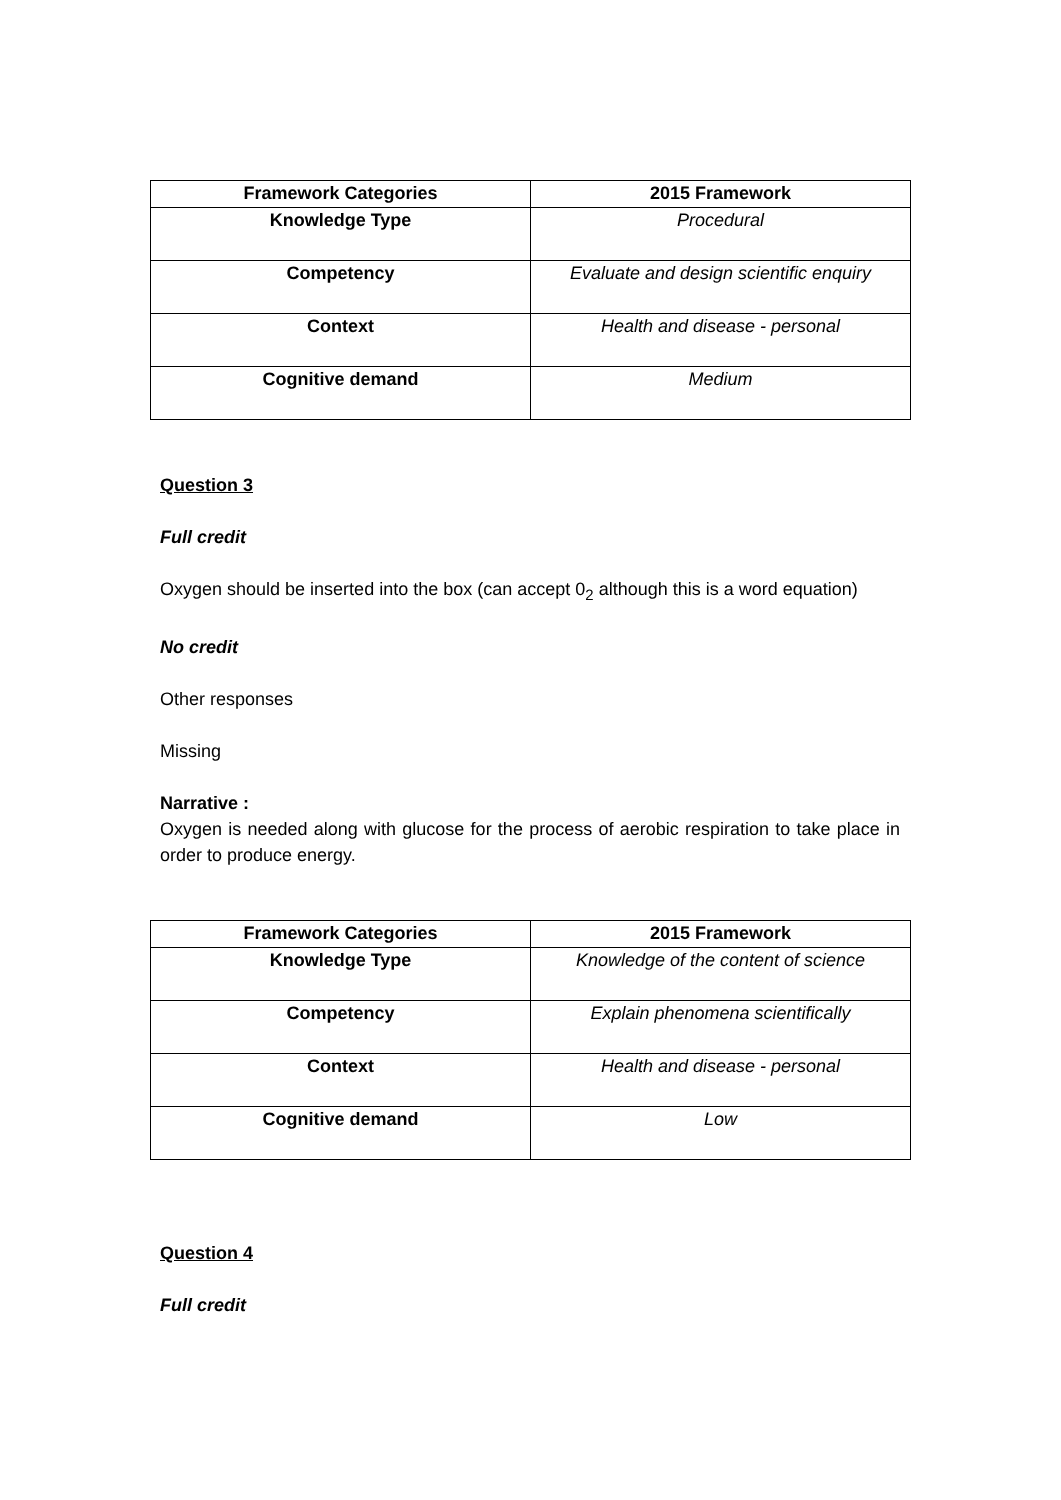| Framework Categories | 2015 Framework |
| --- | --- |
| Knowledge Type | Procedural |
| Competency | Evaluate and design scientific enquiry |
| Context | Health and disease - personal |
| Cognitive demand | Medium |
Question 3
Full credit
Oxygen should be inserted into the box (can accept 0<sub>2</sub> although this is a word equation)
No credit
Other responses
Missing
Narrative :
Oxygen is needed along with glucose for the process of aerobic respiration to take place in order to produce energy.
| Framework Categories | 2015 Framework |
| --- | --- |
| Knowledge Type | Knowledge of the content of science |
| Competency | Explain phenomena scientifically |
| Context | Health and disease - personal |
| Cognitive demand | Low |
Question 4
Full credit